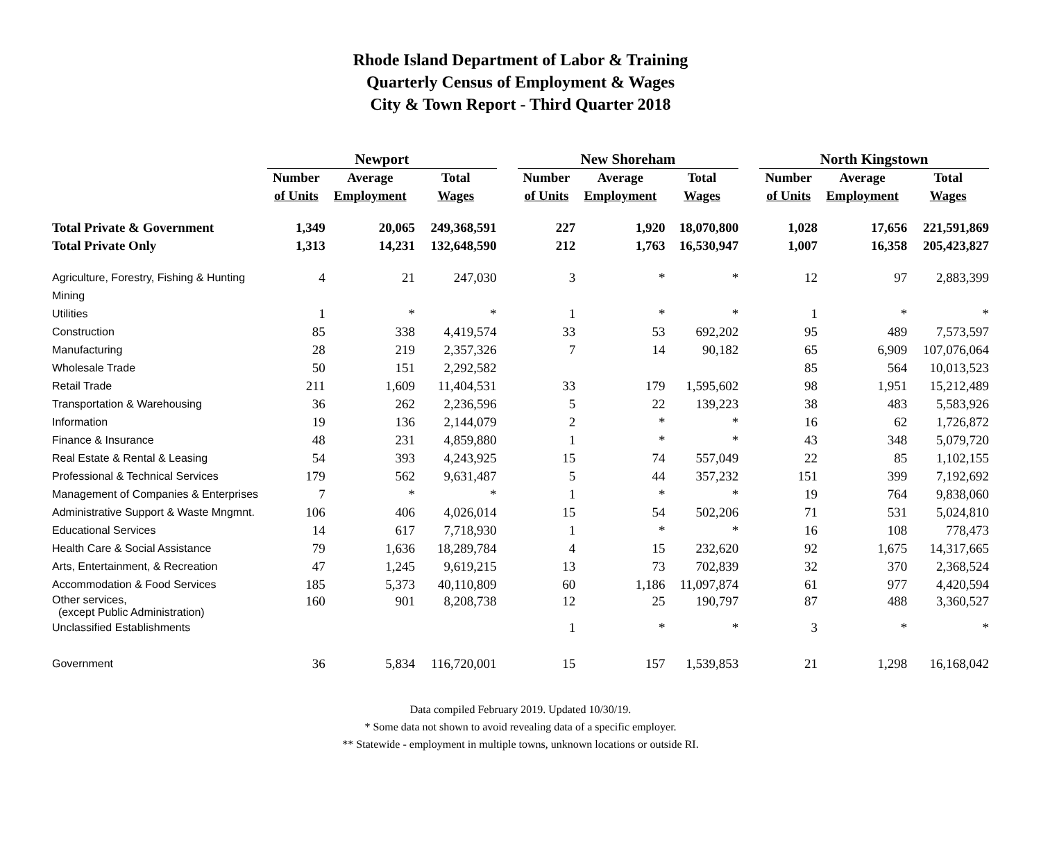Rhode Island Department of Labor & Training
Quarterly Census of Employment & Wages
City & Town Report - Third Quarter 2018
| | Newport | | | | New Shoreham | | | | North Kingstown | | |
| --- | --- | --- | --- | --- | --- | --- | --- | --- | --- | --- | --- |
| | Number | Average | Total | | Number | Average | Total | | Number | Average | Total |
| | of Units | Employment | Wages | | of Units | Employment | Wages | | of Units | Employment | Wages |
| Total Private & Government | 1,349 | 20,065 | 249,368,591 | | 227 | 1,920 | 18,070,800 | | 1,028 | 17,656 | 221,591,869 |
| Total Private Only | 1,313 | 14,231 | 132,648,590 | | 212 | 1,763 | 16,530,947 | | 1,007 | 16,358 | 205,423,827 |
| Agriculture, Forestry, Fishing & Hunting | 4 | 21 | 247,030 | | 3 | * | * | | 12 | 97 | 2,883,399 |
| Mining | | | | | | | | | | | |
| Utilities | 1 | * | * | | 1 | * | * | | 1 | * | * |
| Construction | 85 | 338 | 4,419,574 | | 33 | 53 | 692,202 | | 95 | 489 | 7,573,597 |
| Manufacturing | 28 | 219 | 2,357,326 | | 7 | 14 | 90,182 | | 65 | 6,909 | 107,076,064 |
| Wholesale Trade | 50 | 151 | 2,292,582 | | | | | | 85 | 564 | 10,013,523 |
| Retail Trade | 211 | 1,609 | 11,404,531 | | 33 | 179 | 1,595,602 | | 98 | 1,951 | 15,212,489 |
| Transportation & Warehousing | 36 | 262 | 2,236,596 | | 5 | 22 | 139,223 | | 38 | 483 | 5,583,926 |
| Information | 19 | 136 | 2,144,079 | | 2 | * | * | | 16 | 62 | 1,726,872 |
| Finance & Insurance | 48 | 231 | 4,859,880 | | 1 | * | * | | 43 | 348 | 5,079,720 |
| Real Estate & Rental & Leasing | 54 | 393 | 4,243,925 | | 15 | 74 | 557,049 | | 22 | 85 | 1,102,155 |
| Professional & Technical Services | 179 | 562 | 9,631,487 | | 5 | 44 | 357,232 | | 151 | 399 | 7,192,692 |
| Management of Companies & Enterprises | 7 | * | * | | 1 | * | * | | 19 | 764 | 9,838,060 |
| Administrative Support & Waste Mngmnt. | 106 | 406 | 4,026,014 | | 15 | 54 | 502,206 | | 71 | 531 | 5,024,810 |
| Educational Services | 14 | 617 | 7,718,930 | | 1 | * | * | | 16 | 108 | 778,473 |
| Health Care & Social Assistance | 79 | 1,636 | 18,289,784 | | 4 | 15 | 232,620 | | 92 | 1,675 | 14,317,665 |
| Arts, Entertainment, & Recreation | 47 | 1,245 | 9,619,215 | | 13 | 73 | 702,839 | | 32 | 370 | 2,368,524 |
| Accommodation & Food Services | 185 | 5,373 | 40,110,809 | | 60 | 1,186 | 11,097,874 | | 61 | 977 | 4,420,594 |
| Other services, (except Public Administration) | 160 | 901 | 8,208,738 | | 12 | 25 | 190,797 | | 87 | 488 | 3,360,527 |
| Unclassified Establishments | | | | | 1 | * | * | | 3 | * | * |
| Government | 36 | 5,834 | 116,720,001 | | 15 | 157 | 1,539,853 | | 21 | 1,298 | 16,168,042 |
Data compiled February 2019. Updated 10/30/19.
* Some data not shown to avoid revealing data of a specific employer.
** Statewide - employment in multiple towns, unknown locations or outside RI.